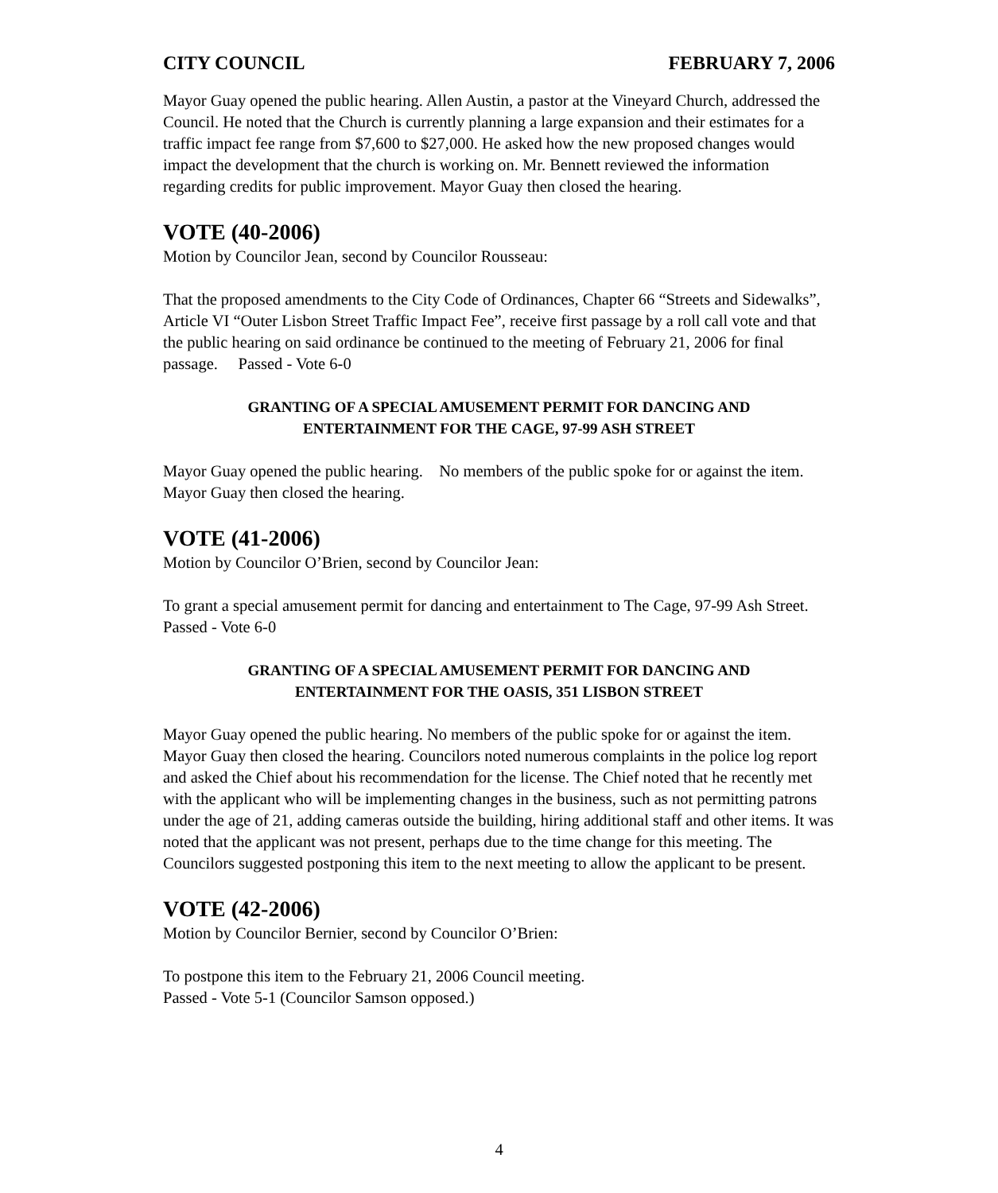CITY COUNCIL FEBRUARY 7, 2006
Mayor Guay opened the public hearing. Allen Austin, a pastor at the Vineyard Church, addressed the Council. He noted that the Church is currently planning a large expansion and their estimates for a traffic impact fee range from $7,600 to $27,000. He asked how the new proposed changes would impact the development that the church is working on. Mr. Bennett reviewed the information regarding credits for public improvement. Mayor Guay then closed the hearing.
VOTE (40-2006)
Motion by Councilor Jean, second by Councilor Rousseau:
That the proposed amendments to the City Code of Ordinances, Chapter 66 “Streets and Sidewalks”, Article VI “Outer Lisbon Street Traffic Impact Fee”, receive first passage by a roll call vote and that the public hearing on said ordinance be continued to the meeting of February 21, 2006 for final passage. Passed - Vote 6-0
GRANTING OF A SPECIAL AMUSEMENT PERMIT FOR DANCING AND
ENTERTAINMENT FOR THE CAGE, 97-99 ASH STREET
Mayor Guay opened the public hearing. No members of the public spoke for or against the item. Mayor Guay then closed the hearing.
VOTE (41-2006)
Motion by Councilor O’Brien, second by Councilor Jean:
To grant a special amusement permit for dancing and entertainment to The Cage, 97-99 Ash Street. Passed - Vote 6-0
GRANTING OF A SPECIAL AMUSEMENT PERMIT FOR DANCING AND
ENTERTAINMENT FOR THE OASIS, 351 LISBON STREET
Mayor Guay opened the public hearing. No members of the public spoke for or against the item. Mayor Guay then closed the hearing. Councilors noted numerous complaints in the police log report and asked the Chief about his recommendation for the license. The Chief noted that he recently met with the applicant who will be implementing changes in the business, such as not permitting patrons under the age of 21, adding cameras outside the building, hiring additional staff and other items. It was noted that the applicant was not present, perhaps due to the time change for this meeting. The Councilors suggested postponing this item to the next meeting to allow the applicant to be present.
VOTE (42-2006)
Motion by Councilor Bernier, second by Councilor O’Brien:
To postpone this item to the February 21, 2006 Council meeting.
Passed - Vote 5-1 (Councilor Samson opposed.)
4